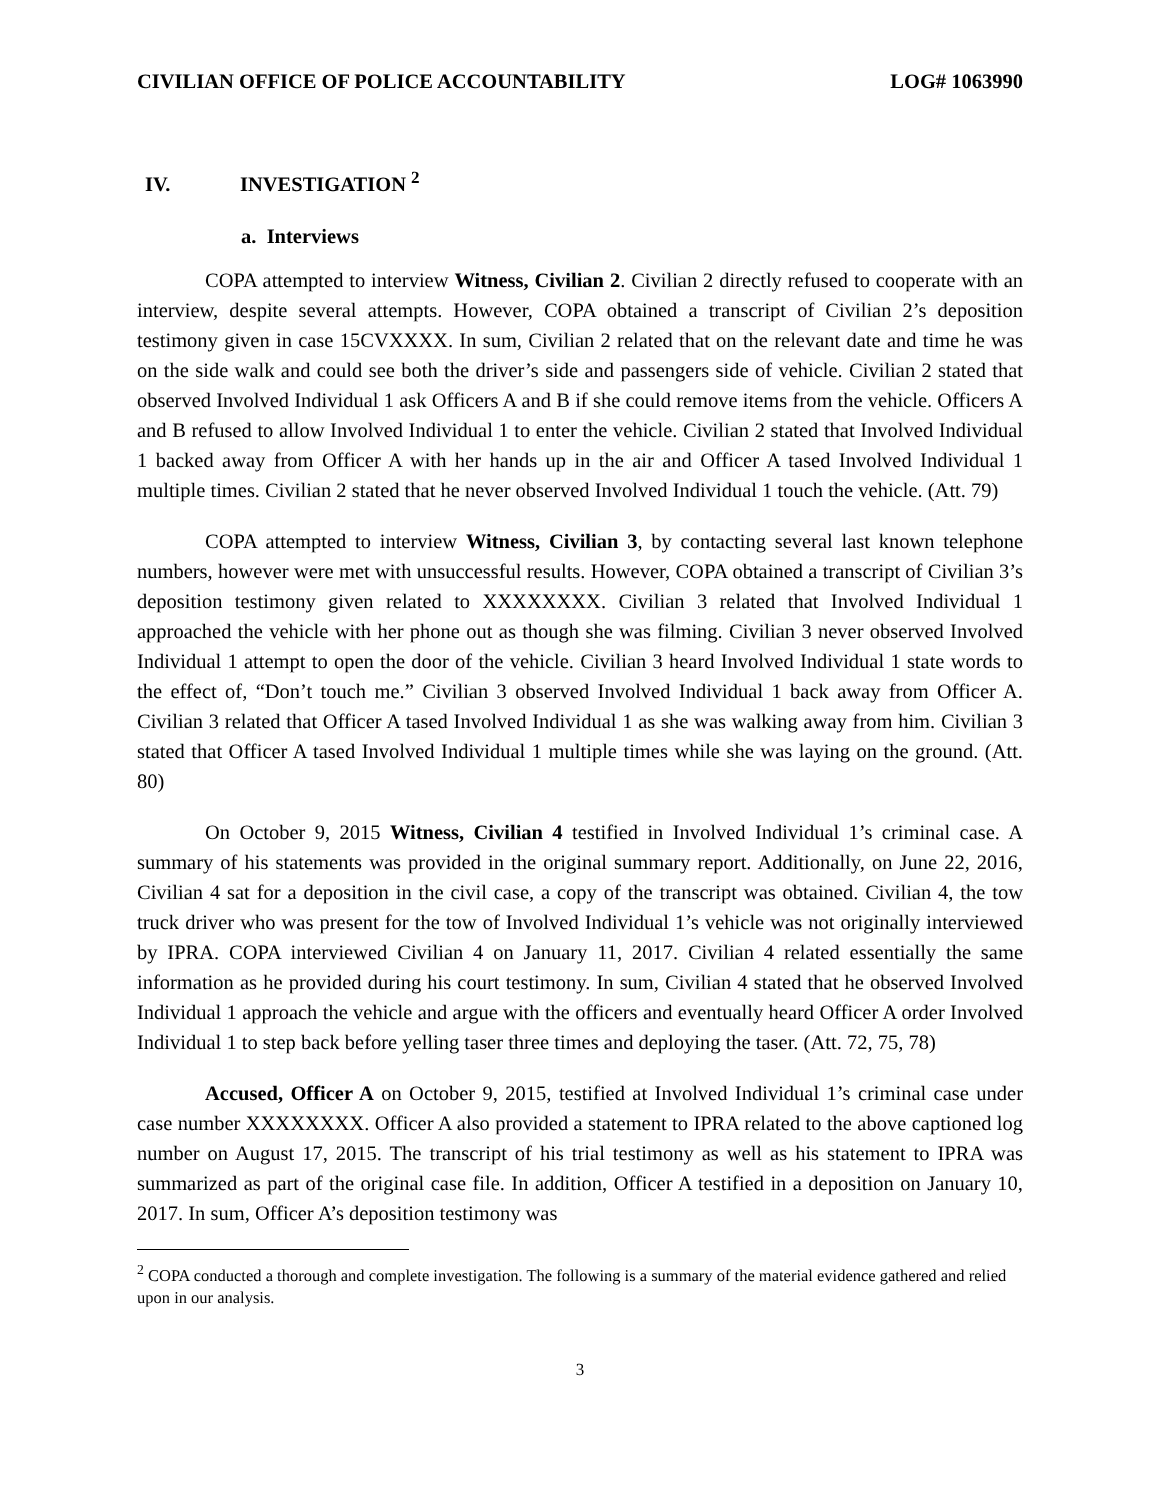CIVILIAN OFFICE OF POLICE ACCOUNTABILITY LOG# 1063990
IV. INVESTIGATION <sup>2</sup>
a. Interviews
COPA attempted to interview Witness, Civilian 2. Civilian 2 directly refused to cooperate with an interview, despite several attempts. However, COPA obtained a transcript of Civilian 2’s deposition testimony given in case 15CVXXXX. In sum, Civilian 2 related that on the relevant date and time he was on the side walk and could see both the driver’s side and passengers side of vehicle. Civilian 2 stated that observed Involved Individual 1 ask Officers A and B if she could remove items from the vehicle. Officers A and B refused to allow Involved Individual 1 to enter the vehicle. Civilian 2 stated that Involved Individual 1 backed away from Officer A with her hands up in the air and Officer A tased Involved Individual 1 multiple times. Civilian 2 stated that he never observed Involved Individual 1 touch the vehicle. (Att. 79)
COPA attempted to interview Witness, Civilian 3, by contacting several last known telephone numbers, however were met with unsuccessful results. However, COPA obtained a transcript of Civilian 3’s deposition testimony given related to XXXXXXXX. Civilian 3 related that Involved Individual 1 approached the vehicle with her phone out as though she was filming. Civilian 3 never observed Involved Individual 1 attempt to open the door of the vehicle. Civilian 3 heard Involved Individual 1 state words to the effect of, “Don’t touch me.” Civilian 3 observed Involved Individual 1 back away from Officer A. Civilian 3 related that Officer A tased Involved Individual 1 as she was walking away from him. Civilian 3 stated that Officer A tased Involved Individual 1 multiple times while she was laying on the ground. (Att. 80)
On October 9, 2015 Witness, Civilian 4 testified in Involved Individual 1’s criminal case. A summary of his statements was provided in the original summary report. Additionally, on June 22, 2016, Civilian 4 sat for a deposition in the civil case, a copy of the transcript was obtained. Civilian 4, the tow truck driver who was present for the tow of Involved Individual 1’s vehicle was not originally interviewed by IPRA. COPA interviewed Civilian 4 on January 11, 2017. Civilian 4 related essentially the same information as he provided during his court testimony. In sum, Civilian 4 stated that he observed Involved Individual 1 approach the vehicle and argue with the officers and eventually heard Officer A order Involved Individual 1 to step back before yelling taser three times and deploying the taser. (Att. 72, 75, 78)
Accused, Officer A on October 9, 2015, testified at Involved Individual 1’s criminal case under case number XXXXXXXX. Officer A also provided a statement to IPRA related to the above captioned log number on August 17, 2015. The transcript of his trial testimony as well as his statement to IPRA was summarized as part of the original case file. In addition, Officer A testified in a deposition on January 10, 2017. In sum, Officer A’s deposition testimony was
<sup>2</sup> COPA conducted a thorough and complete investigation. The following is a summary of the material evidence gathered and relied upon in our analysis.
3